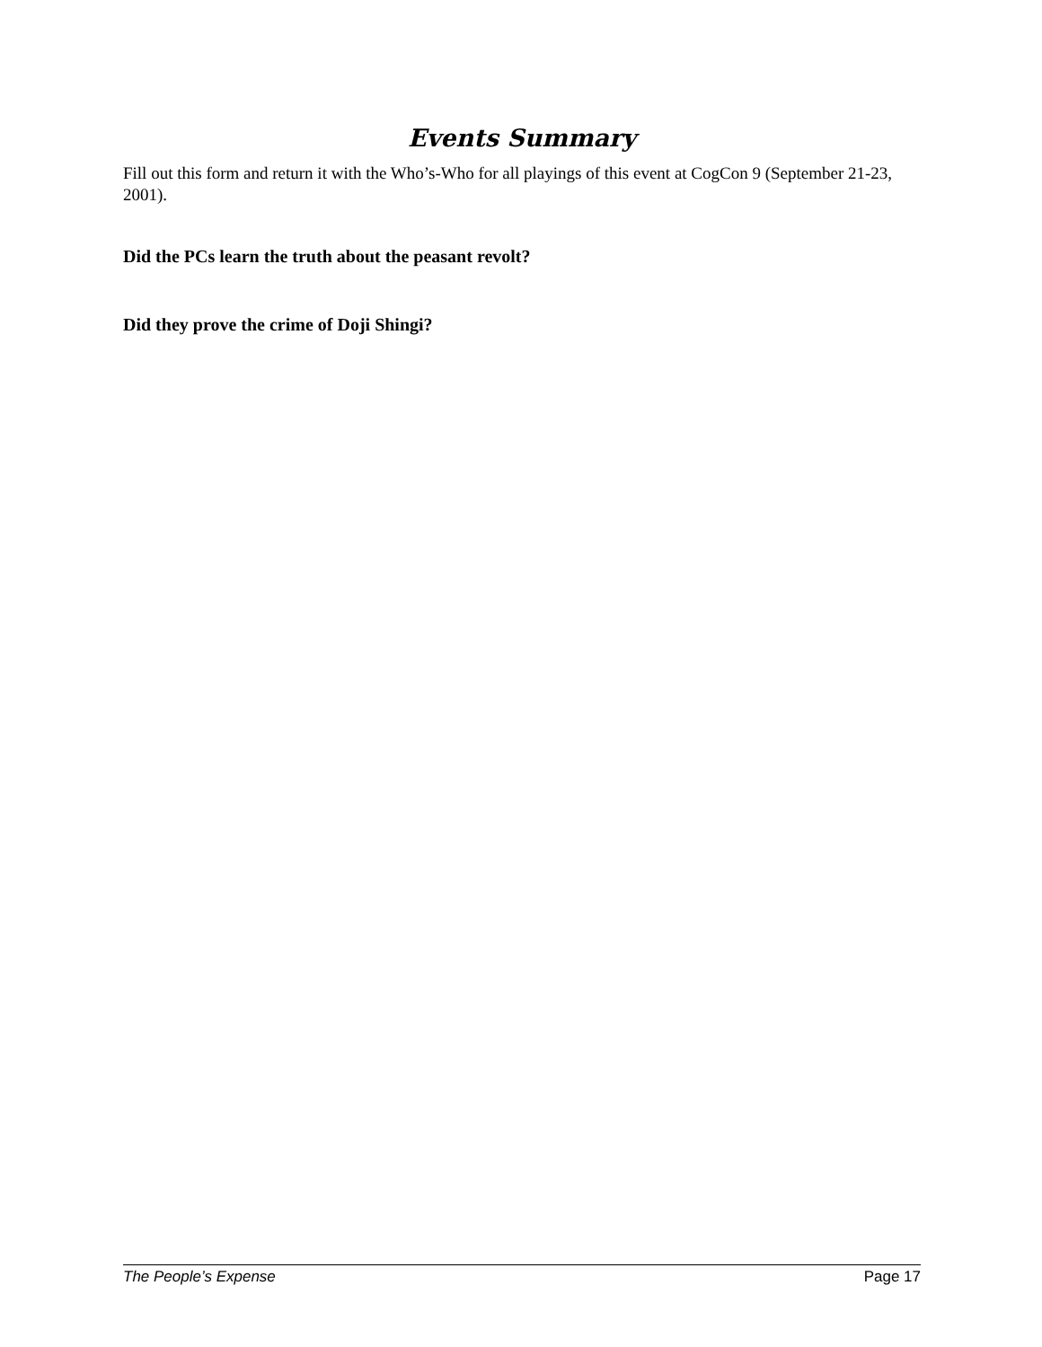Events Summary
Fill out this form and return it with the Who’s-Who for all playings of this event at CogCon 9 (September 21-23, 2001).
Did the PCs learn the truth about the peasant revolt?
Did they prove the crime of Doji Shingi?
The People’s Expense Page 17